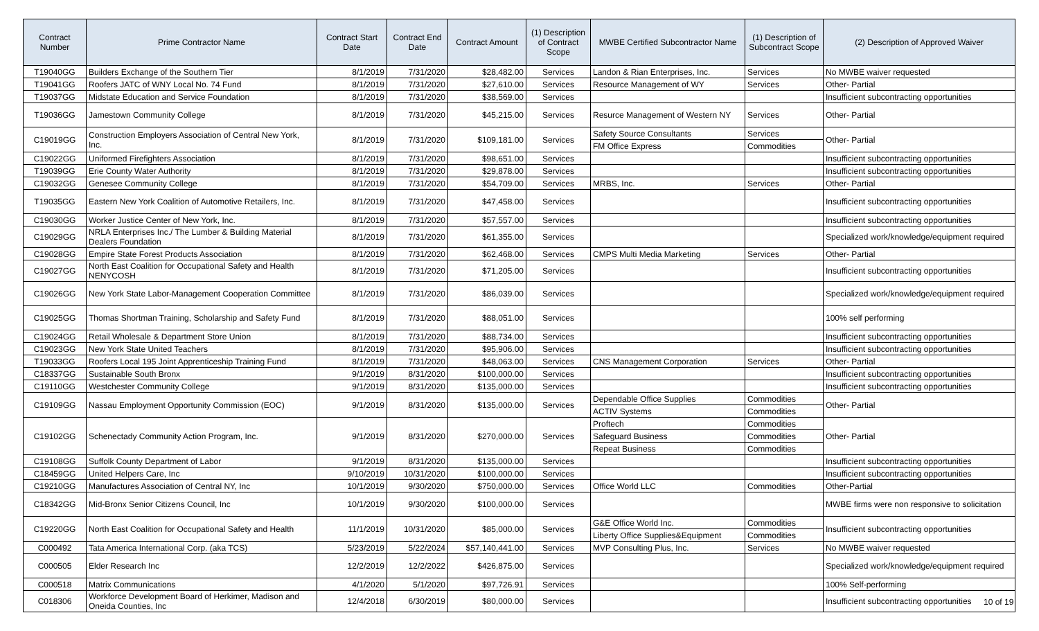| Contract Number | Prime Contractor Name | Contract Start Date | Contract End Date | Contract Amount | (1) Description of Contract Scope | MWBE Certified Subcontractor Name | (1) Description of Subcontract Scope | (2) Description of Approved Waiver |
| --- | --- | --- | --- | --- | --- | --- | --- | --- |
| T19040GG | Builders Exchange of the Southern Tier | 8/1/2019 | 7/31/2020 | $28,482.00 | Services | Landon & Rian Enterprises, Inc. | Services | No MWBE waiver requested |
| T19041GG | Roofers JATC of WNY Local No. 74 Fund | 8/1/2019 | 7/31/2020 | $27,610.00 | Services | Resource Management of WY | Services | Other- Partial |
| T19037GG | Midstate Education and Service Foundation | 8/1/2019 | 7/31/2020 | $38,569.00 | Services | | | Insufficient subcontracting opportunities |
| T19036GG | Jamestown Community College | 8/1/2019 | 7/31/2020 | $45,215.00 | Services | Resurce Management of Western NY | Services | Other- Partial |
| C19019GG | Construction Employers Association of Central New York, Inc. | 8/1/2019 | 7/31/2020 | $109,181.00 | Services | Safety Source Consultants | Services | Other- Partial |
| | | | | | | FM Office Express | Commodities | |
| C19022GG | Uniformed Firefighters Association | 8/1/2019 | 7/31/2020 | $98,651.00 | Services | | | Insufficient subcontracting opportunities |
| T19039GG | Erie County Water Authority | 8/1/2019 | 7/31/2020 | $29,878.00 | Services | | | Insufficient subcontracting opportunities |
| C19032GG | Genesee Community College | 8/1/2019 | 7/31/2020 | $54,709.00 | Services | MRBS, Inc. | Services | Other- Partial |
| T19035GG | Eastern New York Coalition of Automotive Retailers, Inc. | 8/1/2019 | 7/31/2020 | $47,458.00 | Services | | | Insufficient subcontracting opportunities |
| C19030GG | Worker Justice Center of New York, Inc. | 8/1/2019 | 7/31/2020 | $57,557.00 | Services | | | Insufficient subcontracting opportunities |
| C19029GG | NRLA Enterprises Inc./ The Lumber & Building Material Dealers Foundation | 8/1/2019 | 7/31/2020 | $61,355.00 | Services | | | Specialized work/knowledge/equipment required |
| C19028GG | Empire State Forest Products Association | 8/1/2019 | 7/31/2020 | $62,468.00 | Services | CMPS Multi Media Marketing | Services | Other- Partial |
| C19027GG | North East Coalition for Occupational Safety and Health NENYCOSH | 8/1/2019 | 7/31/2020 | $71,205.00 | Services | | | Insufficient subcontracting opportunities |
| C19026GG | New York State Labor-Management Cooperation Committee | 8/1/2019 | 7/31/2020 | $86,039.00 | Services | | | Specialized work/knowledge/equipment required |
| C19025GG | Thomas Shortman Training, Scholarship and Safety Fund | 8/1/2019 | 7/31/2020 | $88,051.00 | Services | | | 100% self performing |
| C19024GG | Retail Wholesale & Department Store Union | 8/1/2019 | 7/31/2020 | $88,734.00 | Services | | | Insufficient subcontracting opportunities |
| C19023GG | New York State United Teachers | 8/1/2019 | 7/31/2020 | $95,906.00 | Services | | | Insufficient subcontracting opportunities |
| T19033GG | Roofers Local 195 Joint Apprenticeship Training Fund | 8/1/2019 | 7/31/2020 | $48,063.00 | Services | CNS Management Corporation | Services | Other- Partial |
| C18337GG | Sustainable South Bronx | 9/1/2019 | 8/31/2020 | $100,000.00 | Services | | | Insufficient subcontracting opportunities |
| C19110GG | Westchester Community College | 9/1/2019 | 8/31/2020 | $135,000.00 | Services | | | Insufficient subcontracting opportunities |
| C19109GG | Nassau Employment Opportunity Commission (EOC) | 9/1/2019 | 8/31/2020 | $135,000.00 | Services | Dependable Office Supplies | Commodities | Other- Partial |
| | | | | | | ACTIV Systems | Commodities | |
| C19102GG | Schenectady Community Action Program, Inc. | 9/1/2019 | 8/31/2020 | $270,000.00 | Services | Proftech | Commodities | Other- Partial |
| | | | | | | Safeguard Business | Commodities | |
| | | | | | | Repeat Business | Commodities | |
| C19108GG | Suffolk County Department of Labor | 9/1/2019 | 8/31/2020 | $135,000.00 | Services | | | Insufficient subcontracting opportunities |
| C18459GG | United Helpers Care, Inc | 9/10/2019 | 10/31/2020 | $100,000.00 | Services | | | Insufficient subcontracting opportunities |
| C19210GG | Manufactures Association of Central NY, Inc | 10/1/2019 | 9/30/2020 | $750,000.00 | Services | Office World LLC | Commodities | Other-Partial |
| C18342GG | Mid-Bronx Senior Citizens Council, Inc | 10/1/2019 | 9/30/2020 | $100,000.00 | Services | | | MWBE firms were non responsive to solicitation |
| C19220GG | North East Coalition for Occupational Safety and Health | 11/1/2019 | 10/31/2020 | $85,000.00 | Services | G&E Office World Inc. | Commodities | Insufficient subcontracting opportunities |
| | | | | | | Liberty Office Supplies&Equipment | Commodities | |
| C000492 | Tata America International Corp. (aka TCS) | 5/23/2019 | 5/22/2024 | $57,140,441.00 | Services | MVP Consulting Plus, Inc. | Services | No MWBE waiver requested |
| C000505 | Elder Research Inc | 12/2/2019 | 12/2/2022 | $426,875.00 | Services | | | Specialized work/knowledge/equipment required |
| C000518 | Matrix Communications | 4/1/2020 | 5/1/2020 | $97,726.91 | Services | | | 100% Self-performing |
| C018306 | Workforce Development Board of Herkimer, Madison and Oneida Counties, Inc | 12/4/2018 | 6/30/2019 | $80,000.00 | Services | | | Insufficient subcontracting opportunities |
10 of 19